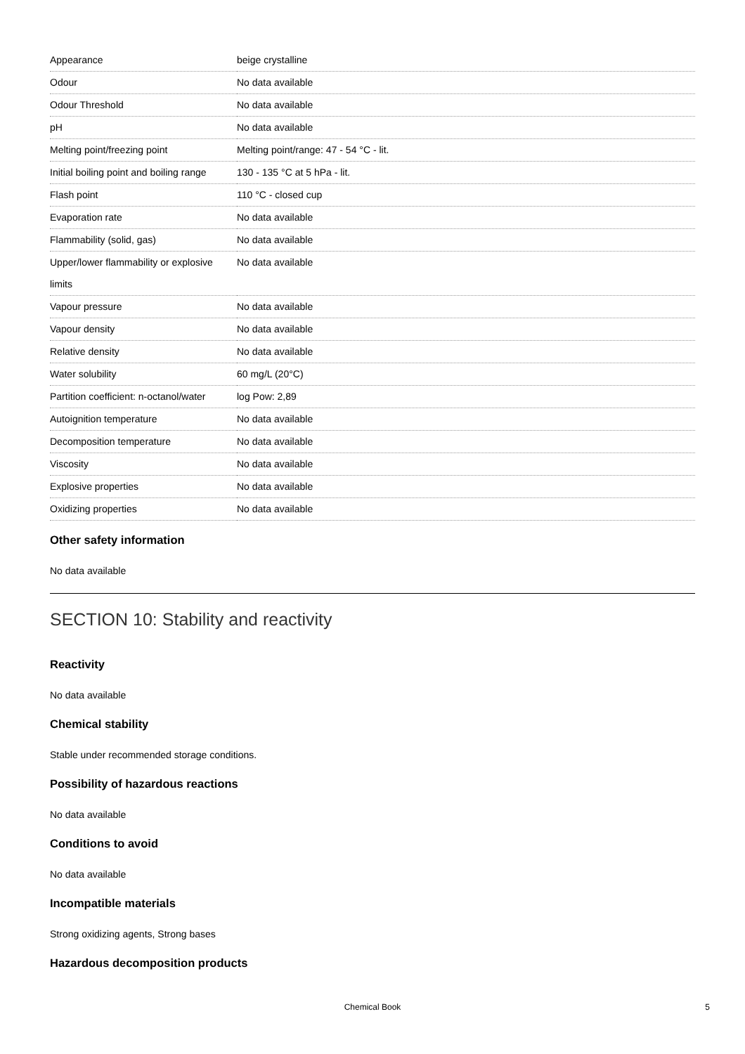| Appearance | beige crystalline |
| Odour | No data available |
| Odour Threshold | No data available |
| pH | No data available |
| Melting point/freezing point | Melting point/range: 47 - 54 °C - lit. |
| Initial boiling point and boiling range | 130 - 135 °C at 5 hPa - lit. |
| Flash point | 110 °C - closed cup |
| Evaporation rate | No data available |
| Flammability (solid, gas) | No data available |
| Upper/lower flammability or explosive limits | No data available |
| Vapour pressure | No data available |
| Vapour density | No data available |
| Relative density | No data available |
| Water solubility | 60 mg/L (20°C) |
| Partition coefficient: n-octanol/water | log Pow: 2,89 |
| Autoignition temperature | No data available |
| Decomposition temperature | No data available |
| Viscosity | No data available |
| Explosive properties | No data available |
| Oxidizing properties | No data available |
Other safety information
No data available
SECTION 10: Stability and reactivity
Reactivity
No data available
Chemical stability
Stable under recommended storage conditions.
Possibility of hazardous reactions
No data available
Conditions to avoid
No data available
Incompatible materials
Strong oxidizing agents, Strong bases
Hazardous decomposition products
Chemical Book 5